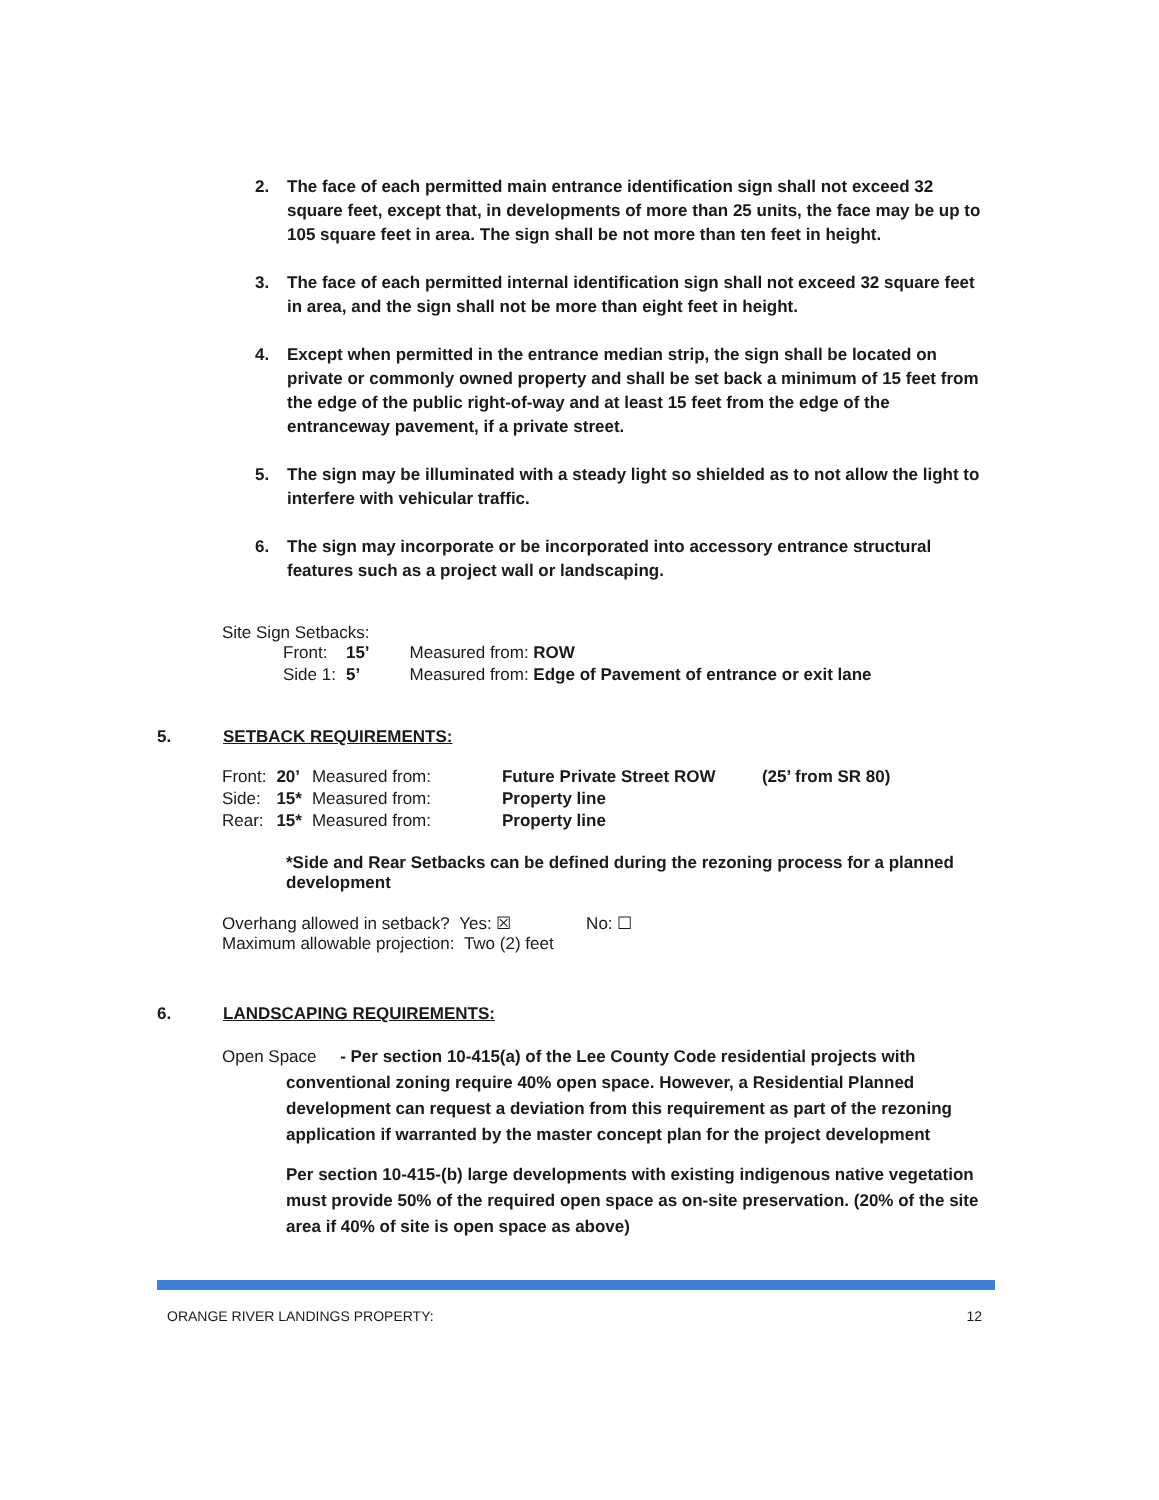2. The face of each permitted main entrance identification sign shall not exceed 32 square feet, except that, in developments of more than 25 units, the face may be up to 105 square feet in area. The sign shall be not more than ten feet in height.
3. The face of each permitted internal identification sign shall not exceed 32 square feet in area, and the sign shall not be more than eight feet in height.
4. Except when permitted in the entrance median strip, the sign shall be located on private or commonly owned property and shall be set back a minimum of 15 feet from the edge of the public right-of-way and at least 15 feet from the edge of the entranceway pavement, if a private street.
5. The sign may be illuminated with a steady light so shielded as to not allow the light to interfere with vehicular traffic.
6. The sign may incorporate or be incorporated into accessory entrance structural features such as a project wall or landscaping.
Site Sign Setbacks:
| Front: | 15’ | Measured from: ROW |
| Side 1: | 5’ | Measured from: Edge of Pavement of entrance or exit lane |
5. SETBACK REQUIREMENTS:
| Front: | 20’ | Measured from: | Future Private Street ROW | (25’ from SR 80) |
| Side: | 15* | Measured from: | Property line | |
| Rear: | 15* | Measured from: | Property line | |
*Side and Rear Setbacks can be defined during the rezoning process for a planned development
Overhang allowed in setback? Yes: ☒ No: ☐
Maximum allowable projection: Two (2) feet
6. LANDSCAPING REQUIREMENTS:
Open Space - Per section 10-415(a) of the Lee County Code residential projects with
conventional zoning require 40% open space. However, a Residential Planned development can request a deviation from this requirement as part of the rezoning application if warranted by the master concept plan for the project development
Per section 10-415-(b) large developments with existing indigenous native vegetation must provide 50% of the required open space as on-site preservation. (20% of the site area if 40% of site is open space as above)
ORANGE RIVER LANDINGS PROPERTY: 12